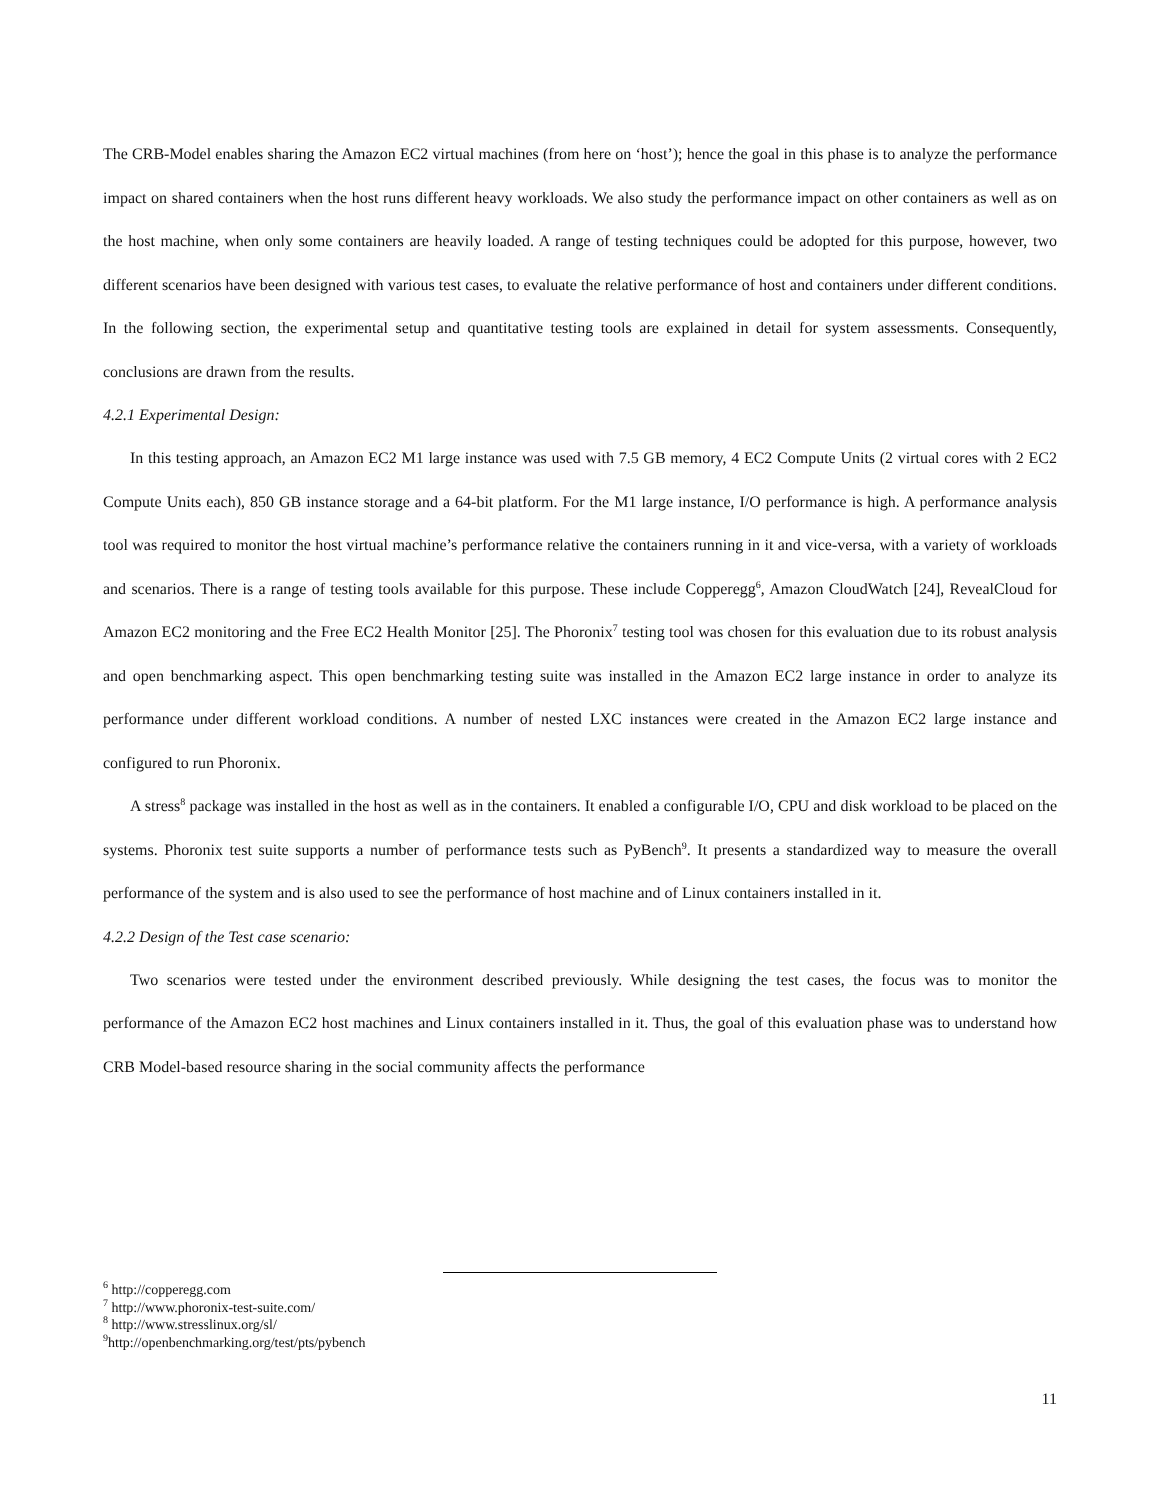The CRB-Model enables sharing the Amazon EC2 virtual machines (from here on ‘host’); hence the goal in this phase is to analyze the performance impact on shared containers when the host runs different heavy workloads. We also study the performance impact on other containers as well as on the host machine, when only some containers are heavily loaded. A range of testing techniques could be adopted for this purpose, however, two different scenarios have been designed with various test cases, to evaluate the relative performance of host and containers under different conditions. In the following section, the experimental setup and quantitative testing tools are explained in detail for system assessments. Consequently, conclusions are drawn from the results.
4.2.1 Experimental Design:
In this testing approach, an Amazon EC2 M1 large instance was used with 7.5 GB memory, 4 EC2 Compute Units (2 virtual cores with 2 EC2 Compute Units each), 850 GB instance storage and a 64-bit platform. For the M1 large instance, I/O performance is high. A performance analysis tool was required to monitor the host virtual machine’s performance relative the containers running in it and vice-versa, with a variety of workloads and scenarios. There is a range of testing tools available for this purpose. These include Copperegg<sup>6</sup>, Amazon CloudWatch [24], RevealCloud for Amazon EC2 monitoring and the Free EC2 Health Monitor [25]. The Phoronix<sup>7</sup> testing tool was chosen for this evaluation due to its robust analysis and open benchmarking aspect. This open benchmarking testing suite was installed in the Amazon EC2 large instance in order to analyze its performance under different workload conditions. A number of nested LXC instances were created in the Amazon EC2 large instance and configured to run Phoronix.
A stress<sup>8</sup> package was installed in the host as well as in the containers. It enabled a configurable I/O, CPU and disk workload to be placed on the systems. Phoronix test suite supports a number of performance tests such as PyBench<sup>9</sup>. It presents a standardized way to measure the overall performance of the system and is also used to see the performance of host machine and of Linux containers installed in it.
4.2.2 Design of the Test case scenario:
Two scenarios were tested under the environment described previously. While designing the test cases, the focus was to monitor the performance of the Amazon EC2 host machines and Linux containers installed in it. Thus, the goal of this evaluation phase was to understand how CRB Model-based resource sharing in the social community affects the performance
<sup>6</sup> http://copperegg.com
<sup>7</sup> http://www.phoronix-test-suite.com/
<sup>8</sup> http://www.stresslinux.org/sl/
<sup>9</sup> http://openbenchmarking.org/test/pts/pybench
11